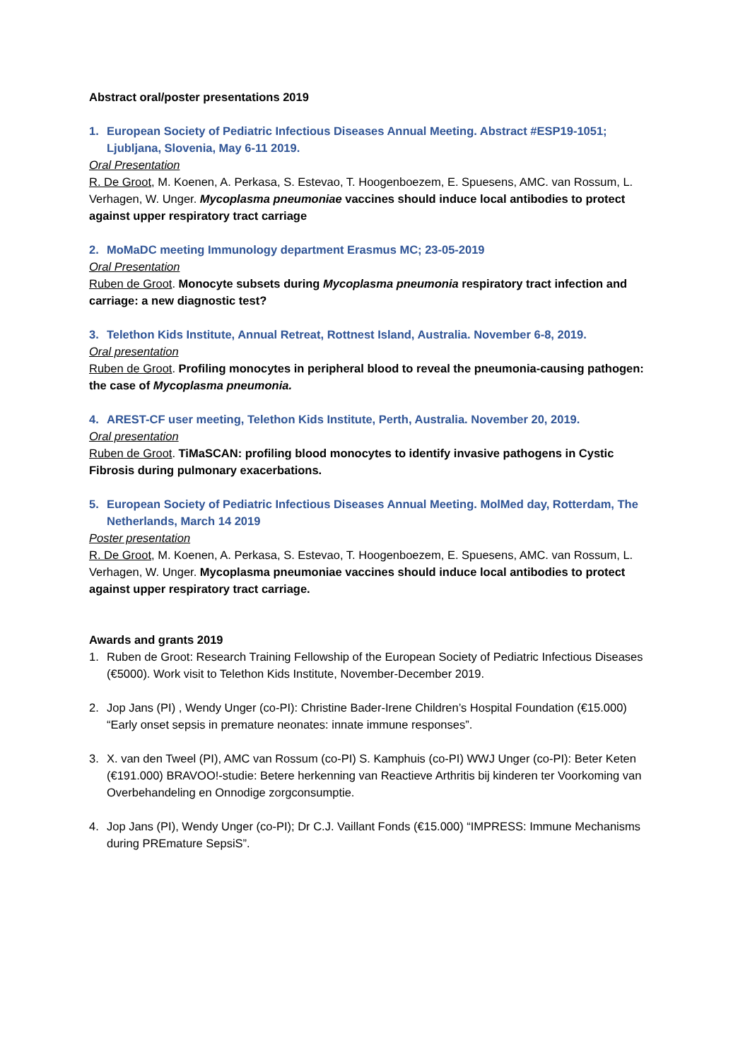Abstract oral/poster presentations 2019
1. European Society of Pediatric Infectious Diseases Annual Meeting. Abstract #ESP19-1051; Ljubljana, Slovenia, May 6-11 2019.
Oral Presentation
R. De Groot, M. Koenen, A. Perkasa, S. Estevao, T. Hoogenboezem, E. Spuesens, AMC. van Rossum, L. Verhagen, W. Unger. Mycoplasma pneumoniae vaccines should induce local antibodies to protect against upper respiratory tract carriage
2. MoMaDC meeting Immunology department Erasmus MC; 23-05-2019
Oral Presentation
Ruben de Groot. Monocyte subsets during Mycoplasma pneumonia respiratory tract infection and carriage: a new diagnostic test?
3. Telethon Kids Institute, Annual Retreat, Rottnest Island, Australia. November 6-8, 2019.
Oral presentation
Ruben de Groot. Profiling monocytes in peripheral blood to reveal the pneumonia-causing pathogen: the case of Mycoplasma pneumonia.
4. AREST-CF user meeting, Telethon Kids Institute, Perth, Australia. November 20, 2019.
Oral presentation
Ruben de Groot. TiMaSCAN: profiling blood monocytes to identify invasive pathogens in Cystic Fibrosis during pulmonary exacerbations.
5. European Society of Pediatric Infectious Diseases Annual Meeting. MolMed day, Rotterdam, The Netherlands, March 14 2019
Poster presentation
R. De Groot, M. Koenen, A. Perkasa, S. Estevao, T. Hoogenboezem, E. Spuesens, AMC. van Rossum, L. Verhagen, W. Unger. Mycoplasma pneumoniae vaccines should induce local antibodies to protect against upper respiratory tract carriage.
Awards and grants 2019
1. Ruben de Groot: Research Training Fellowship of the European Society of Pediatric Infectious Diseases (€5000). Work visit to Telethon Kids Institute, November-December 2019.
2. Jop Jans (PI) , Wendy Unger (co-PI): Christine Bader-Irene Children’s Hospital Foundation (€15.000) “Early onset sepsis in premature neonates: innate immune responses”.
3. X. van den Tweel (PI), AMC van Rossum (co-PI) S. Kamphuis (co-PI) WWJ Unger (co-PI): Beter Keten (€191.000) BRAVOO!-studie: Betere herkenning van Reactieve Arthritis bij kinderen ter Voorkoming van Overbehandeling en Onnodige zorgconsumptie.
4. Jop Jans (PI), Wendy Unger (co-PI); Dr C.J. Vaillant Fonds (€15.000) “IMPRESS: Immune Mechanisms during PREmature SepsiS”.